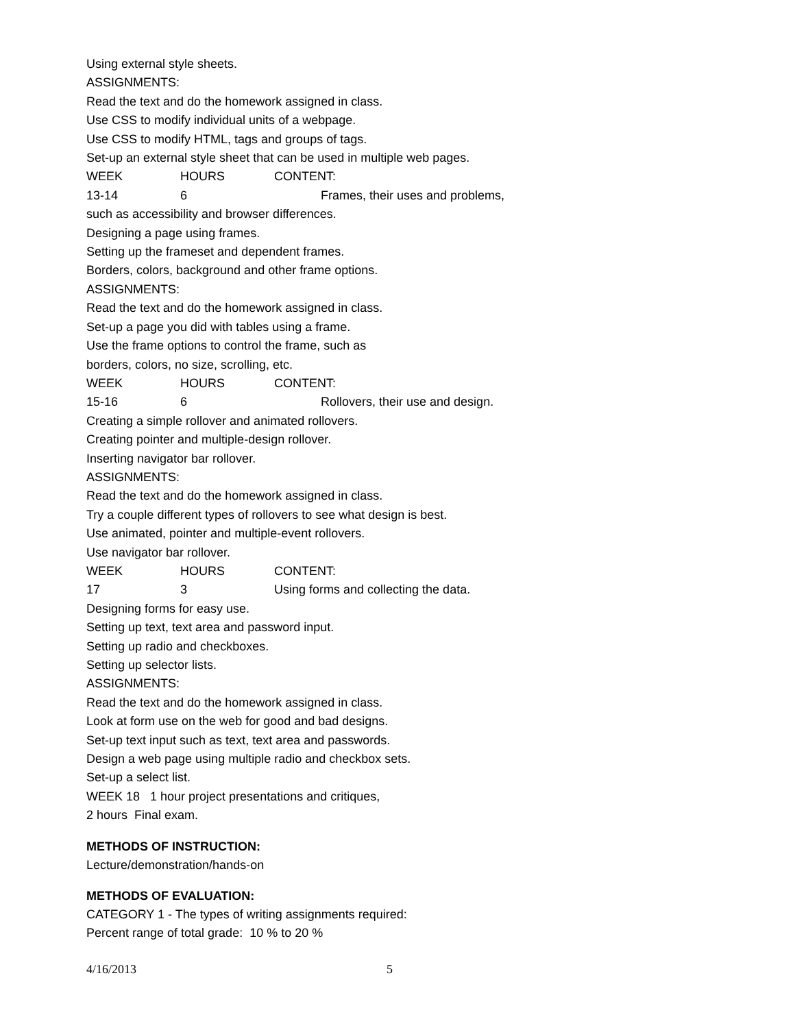Using external style sheets.
ASSIGNMENTS:
Read the text and do the homework assigned in class.
Use CSS to modify individual units of a webpage.
Use CSS to modify HTML, tags and groups of tags.
Set-up an external style sheet that can be used in multiple web pages.
WEEK HOURS CONTENT:
13-14 6 Frames, their uses and problems,
such as accessibility and browser differences.
Designing a page using frames.
Setting up the frameset and dependent frames.
Borders, colors, background and other frame options.
ASSIGNMENTS:
Read the text and do the homework assigned in class.
Set-up a page you did with tables using a frame.
Use the frame options to control the frame, such as
borders, colors, no size, scrolling, etc.
WEEK HOURS CONTENT:
15-16 6 Rollovers, their use and design.
Creating a simple rollover and animated rollovers.
Creating pointer and multiple-design rollover.
Inserting navigator bar rollover.
ASSIGNMENTS:
Read the text and do the homework assigned in class.
Try a couple different types of rollovers to see what design is best.
Use animated, pointer and multiple-event rollovers.
Use navigator bar rollover.
WEEK HOURS CONTENT:
17 3 Using forms and collecting the data.
Designing forms for easy use.
Setting up text, text area and password input.
Setting up radio and checkboxes.
Setting up selector lists.
ASSIGNMENTS:
Read the text and do the homework assigned in class.
Look at form use on the web for good and bad designs.
Set-up text input such as text, text area and passwords.
Design a web page using multiple radio and checkbox sets.
Set-up a select list.
WEEK 18 1 hour project presentations and critiques,
2 hours Final exam.
METHODS OF INSTRUCTION:
Lecture/demonstration/hands-on
METHODS OF EVALUATION:
CATEGORY 1 - The types of writing assignments required:
Percent range of total grade: 10 % to 20 %
4/16/2013 5